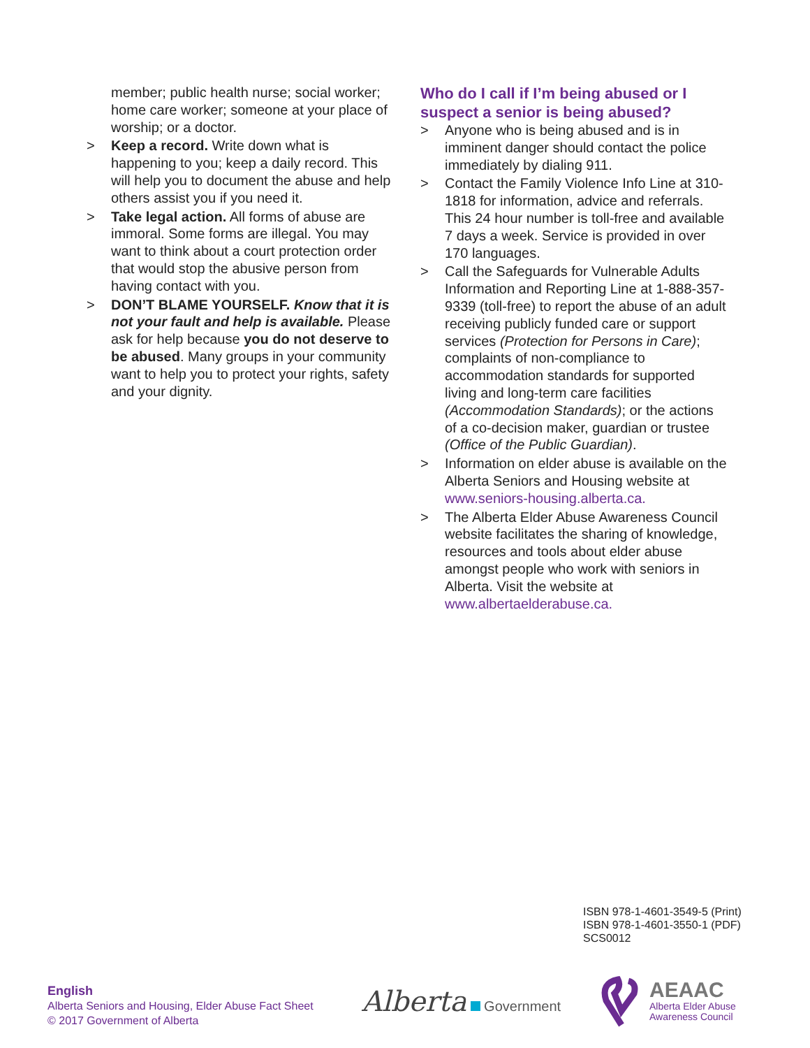member; public health nurse; social worker; home care worker; someone at your place of worship; or a doctor.
> Keep a record. Write down what is happening to you; keep a daily record. This will help you to document the abuse and help others assist you if you need it.
> Take legal action. All forms of abuse are immoral. Some forms are illegal. You may want to think about a court protection order that would stop the abusive person from having contact with you.
> DON’T BLAME YOURSELF. Know that it is not your fault and help is available. Please ask for help because you do not deserve to be abused. Many groups in your community want to help you to protect your rights, safety and your dignity.
Who do I call if I’m being abused or I suspect a senior is being abused?
> Anyone who is being abused and is in imminent danger should contact the police immediately by dialing 911.
> Contact the Family Violence Info Line at 310-1818 for information, advice and referrals. This 24 hour number is toll-free and available 7 days a week. Service is provided in over 170 languages.
> Call the Safeguards for Vulnerable Adults Information and Reporting Line at 1-888-357-9339 (toll-free) to report the abuse of an adult receiving publicly funded care or support services (Protection for Persons in Care); complaints of non-compliance to accommodation standards for supported living and long-term care facilities (Accommodation Standards); or the actions of a co-decision maker, guardian or trustee (Office of the Public Guardian).
> Information on elder abuse is available on the Alberta Seniors and Housing website at www.seniors-housing.alberta.ca.
> The Alberta Elder Abuse Awareness Council website facilitates the sharing of knowledge, resources and tools about elder abuse amongst people who work with seniors in Alberta. Visit the website at www.albertaelderabuse.ca.
ISBN 978-1-4601-3549-5 (Print)
ISBN 978-1-4601-3550-1 (PDF)
SCS0012
English
Alberta Seniors and Housing, Elder Abuse Fact Sheet
© 2017 Government of Alberta
Alberta Government
AEAAC
Alberta Elder Abuse
Awareness Council